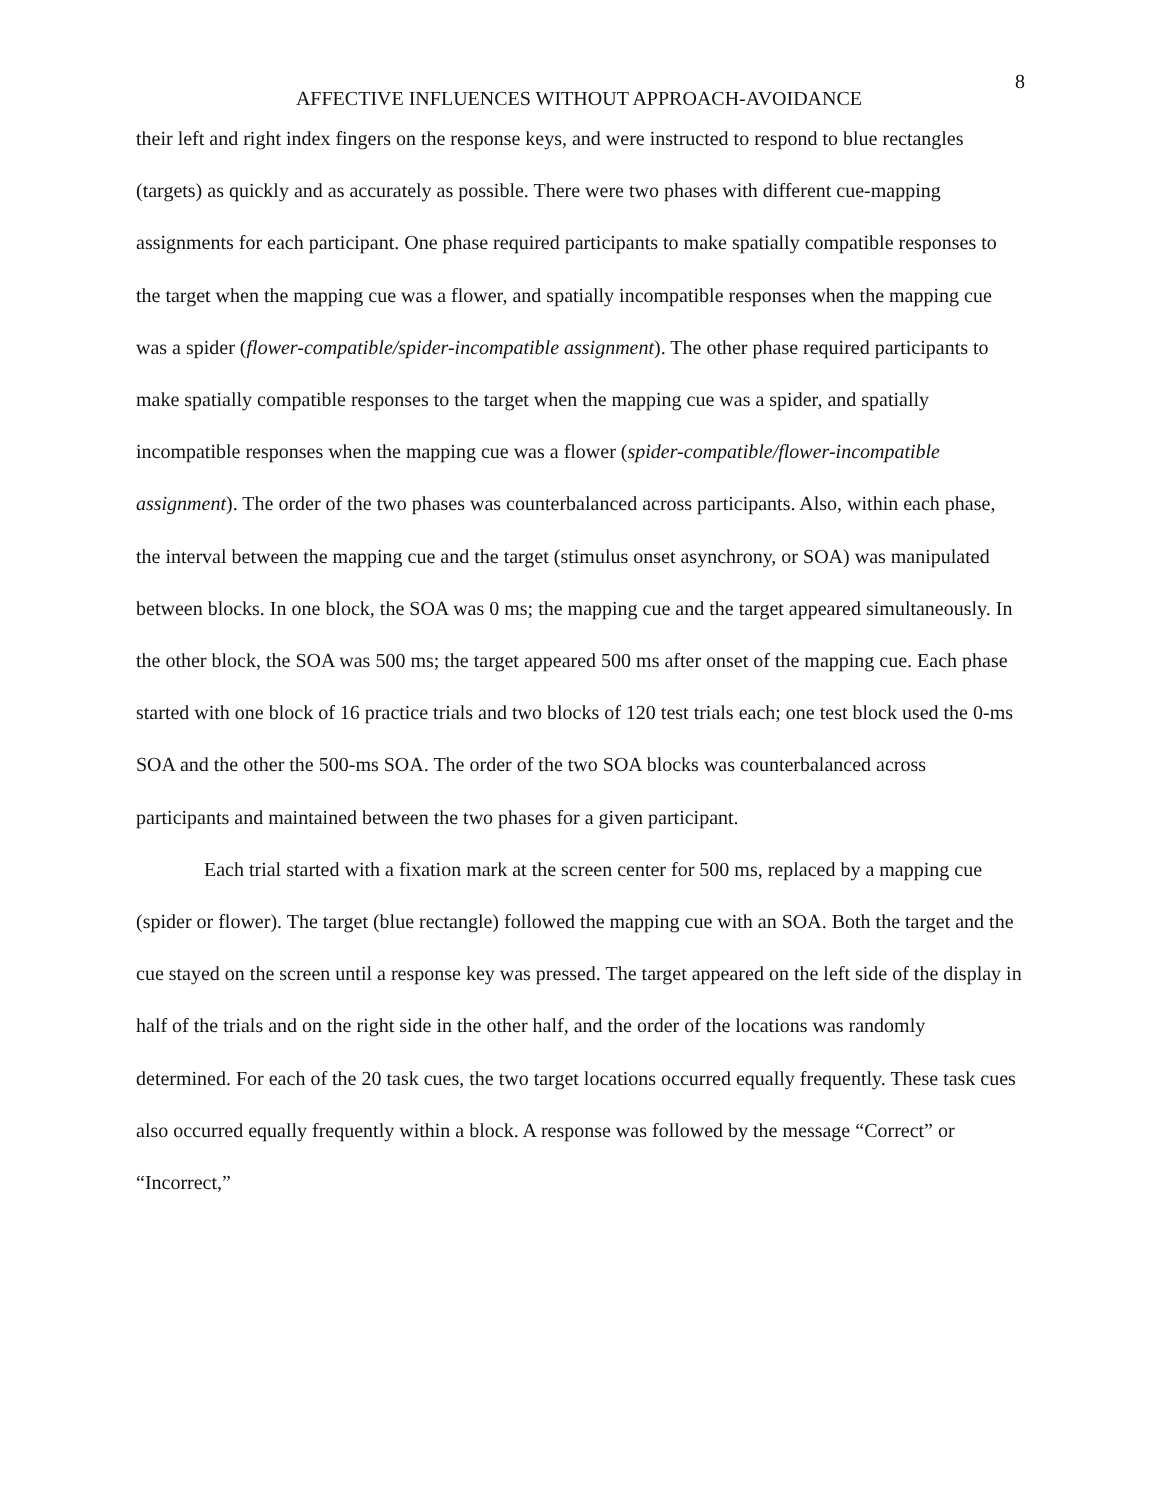8
AFFECTIVE INFLUENCES WITHOUT APPROACH-AVOIDANCE
their left and right index fingers on the response keys, and were instructed to respond to blue rectangles (targets) as quickly and as accurately as possible. There were two phases with different cue-mapping assignments for each participant. One phase required participants to make spatially compatible responses to the target when the mapping cue was a flower, and spatially incompatible responses when the mapping cue was a spider (flower-compatible/spider-incompatible assignment). The other phase required participants to make spatially compatible responses to the target when the mapping cue was a spider, and spatially incompatible responses when the mapping cue was a flower (spider-compatible/flower-incompatible assignment). The order of the two phases was counterbalanced across participants. Also, within each phase, the interval between the mapping cue and the target (stimulus onset asynchrony, or SOA) was manipulated between blocks. In one block, the SOA was 0 ms; the mapping cue and the target appeared simultaneously. In the other block, the SOA was 500 ms; the target appeared 500 ms after onset of the mapping cue. Each phase started with one block of 16 practice trials and two blocks of 120 test trials each; one test block used the 0-ms SOA and the other the 500-ms SOA. The order of the two SOA blocks was counterbalanced across participants and maintained between the two phases for a given participant.
Each trial started with a fixation mark at the screen center for 500 ms, replaced by a mapping cue (spider or flower). The target (blue rectangle) followed the mapping cue with an SOA. Both the target and the cue stayed on the screen until a response key was pressed. The target appeared on the left side of the display in half of the trials and on the right side in the other half, and the order of the locations was randomly determined. For each of the 20 task cues, the two target locations occurred equally frequently. These task cues also occurred equally frequently within a block. A response was followed by the message “Correct” or “Incorrect,”